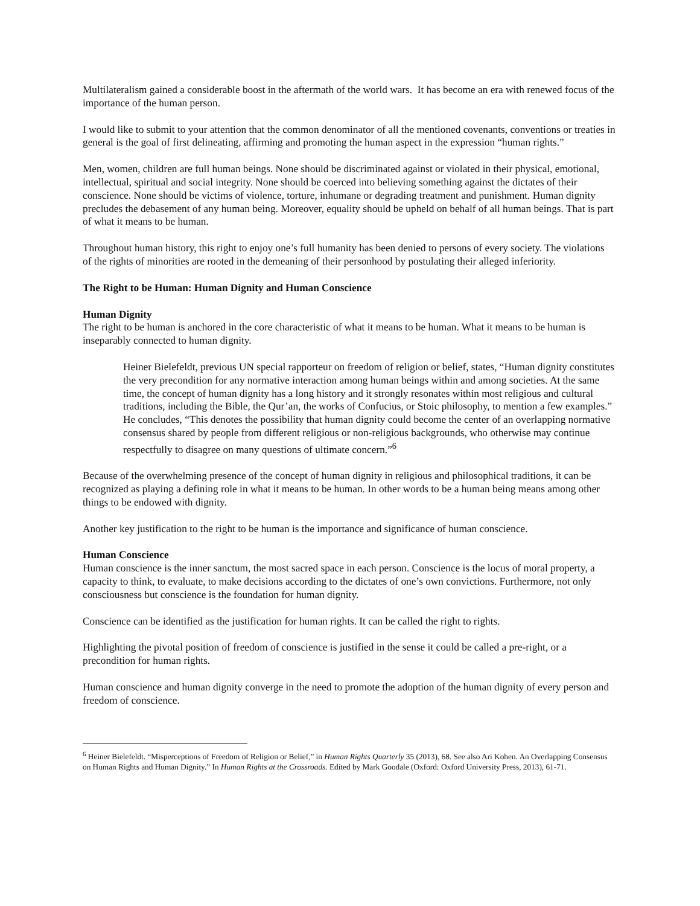Multilateralism gained a considerable boost in the aftermath of the world wars. It has become an era with renewed focus of the importance of the human person.
I would like to submit to your attention that the common denominator of all the mentioned covenants, conventions or treaties in general is the goal of first delineating, affirming and promoting the human aspect in the expression “human rights.”
Men, women, children are full human beings. None should be discriminated against or violated in their physical, emotional, intellectual, spiritual and social integrity. None should be coerced into believing something against the dictates of their conscience. None should be victims of violence, torture, inhumane or degrading treatment and punishment. Human dignity precludes the debasement of any human being. Moreover, equality should be upheld on behalf of all human beings. That is part of what it means to be human.
Throughout human history, this right to enjoy one’s full humanity has been denied to persons of every society. The violations of the rights of minorities are rooted in the demeaning of their personhood by postulating their alleged inferiority.
The Right to be Human: Human Dignity and Human Conscience
Human Dignity
The right to be human is anchored in the core characteristic of what it means to be human. What it means to be human is inseparably connected to human dignity.
Heiner Bielefeldt, previous UN special rapporteur on freedom of religion or belief, states, “Human dignity constitutes the very precondition for any normative interaction among human beings within and among societies. At the same time, the concept of human dignity has a long history and it strongly resonates within most religious and cultural traditions, including the Bible, the Qur’an, the works of Confucius, or Stoic philosophy, to mention a few examples.” He concludes, “This denotes the possibility that human dignity could become the center of an overlapping normative consensus shared by people from different religious or non-religious backgrounds, who otherwise may continue respectfully to disagree on many questions of ultimate concern.”<sup>6</sup>
Because of the overwhelming presence of the concept of human dignity in religious and philosophical traditions, it can be recognized as playing a defining role in what it means to be human. In other words to be a human being means among other things to be endowed with dignity.
Another key justification to the right to be human is the importance and significance of human conscience.
Human Conscience
Human conscience is the inner sanctum, the most sacred space in each person. Conscience is the locus of moral property, a capacity to think, to evaluate, to make decisions according to the dictates of one’s own convictions. Furthermore, not only consciousness but conscience is the foundation for human dignity.
Conscience can be identified as the justification for human rights. It can be called the right to rights.
Highlighting the pivotal position of freedom of conscience is justified in the sense it could be called a pre-right, or a precondition for human rights.
Human conscience and human dignity converge in the need to promote the adoption of the human dignity of every person and freedom of conscience.
<sup>6</sup> Heiner Bielefeldt. “Misperceptions of Freedom of Religion or Belief,” in Human Rights Quarterly 35 (2013), 68. See also Ari Kohen. An Overlapping Consensus on Human Rights and Human Dignity.” In Human Rights at the Crossroads. Edited by Mark Goodale (Oxford: Oxford University Press, 2013), 61-71.